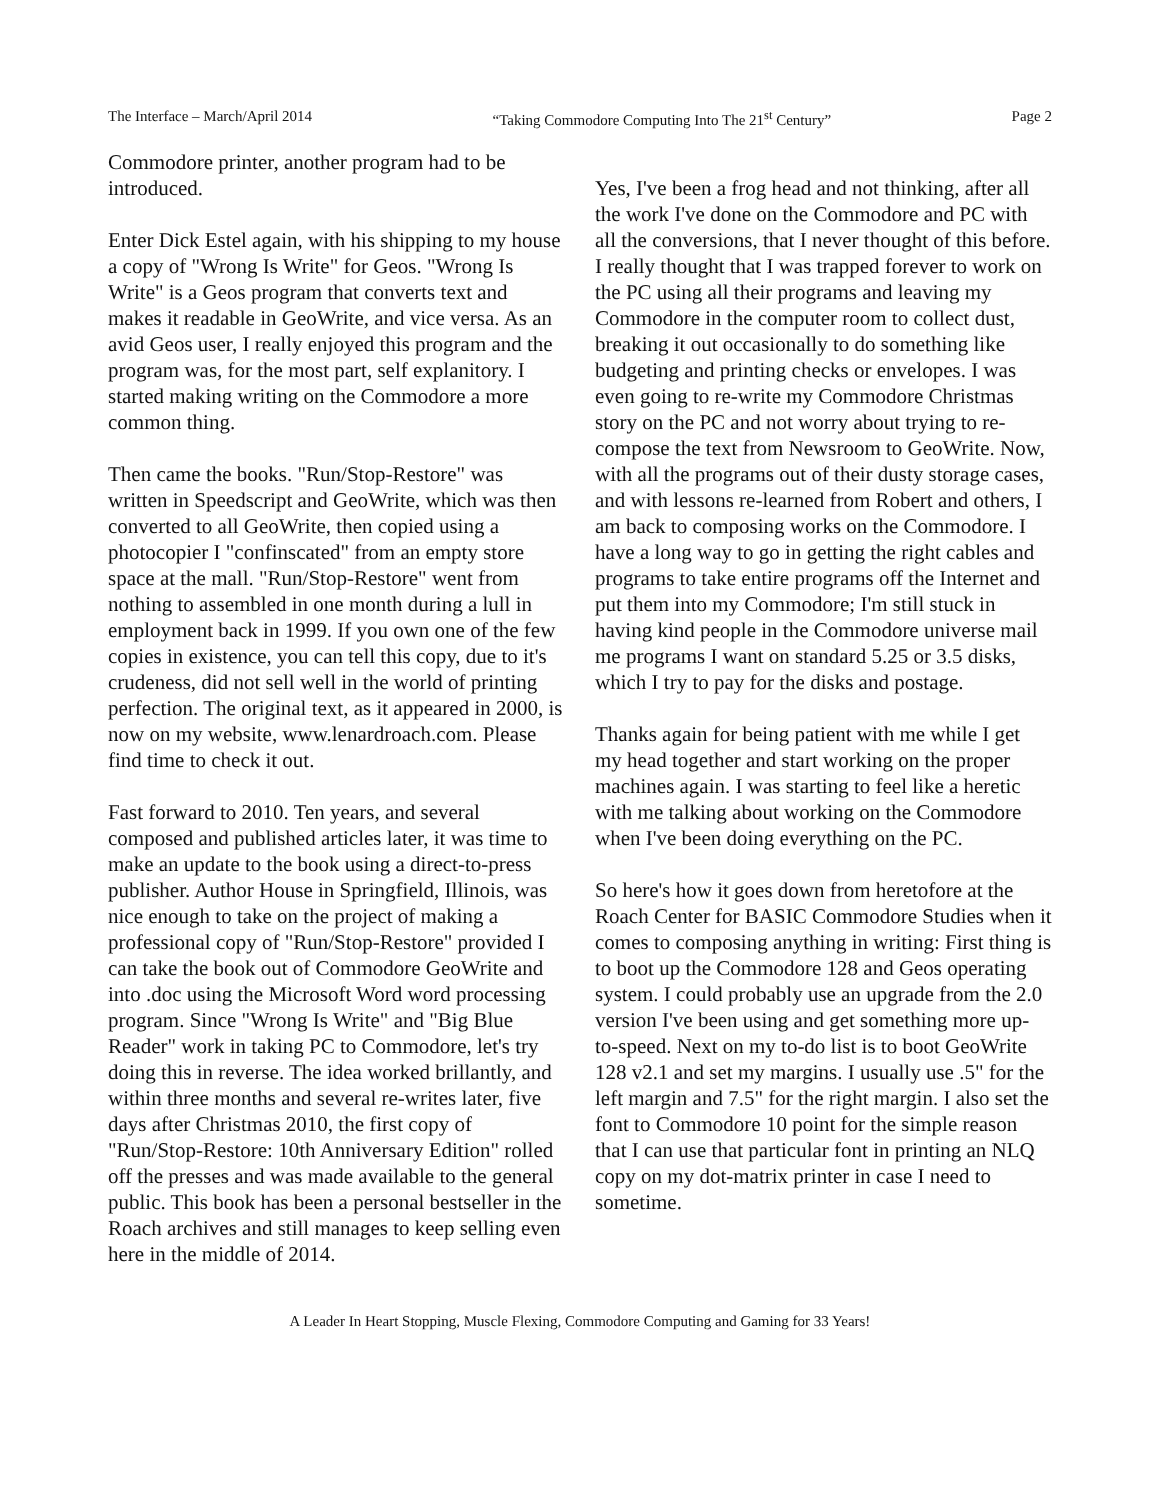The Interface – March/April 2014 “Taking Commodore Computing Into The 21<sup>st</sup> Century” Page 2
Commodore printer, another program had to be introduced.
Enter Dick Estel again, with his shipping to my house a copy of "Wrong Is Write" for Geos. "Wrong Is Write" is a Geos program that converts text and makes it readable in GeoWrite, and vice versa. As an avid Geos user, I really enjoyed this program and the program was, for the most part, self explanitory. I started making writing on the Commodore a more common thing.
Then came the books. "Run/Stop-Restore" was written in Speedscript and GeoWrite, which was then converted to all GeoWrite, then copied using a photocopier I "confinscated" from an empty store space at the mall. "Run/Stop-Restore" went from nothing to assembled in one month during a lull in employment back in 1999. If you own one of the few copies in existence, you can tell this copy, due to it's crudeness, did not sell well in the world of printing perfection. The original text, as it appeared in 2000, is now on my website, www.lenardroach.com. Please find time to check it out.
Fast forward to 2010. Ten years, and several composed and published articles later, it was time to make an update to the book using a direct-to-press publisher. Author House in Springfield, Illinois, was nice enough to take on the project of making a professional copy of "Run/Stop-Restore" provided I can take the book out of Commodore GeoWrite and into .doc using the Microsoft Word word processing program. Since "Wrong Is Write" and "Big Blue Reader" work in taking PC to Commodore, let's try doing this in reverse. The idea worked brillantly, and within three months and several re-writes later, five days after Christmas 2010, the first copy of "Run/Stop-Restore: 10th Anniversary Edition" rolled off the presses and was made available to the general public. This book has been a personal bestseller in the Roach archives and still manages to keep selling even here in the middle of 2014.
Yes, I've been a frog head and not thinking, after all the work I've done on the Commodore and PC with all the conversions, that I never thought of this before. I really thought that I was trapped forever to work on the PC using all their programs and leaving my Commodore in the computer room to collect dust, breaking it out occasionally to do something like budgeting and printing checks or envelopes. I was even going to re-write my Commodore Christmas story on the PC and not worry about trying to re-compose the text from Newsroom to GeoWrite. Now, with all the programs out of their dusty storage cases, and with lessons re-learned from Robert and others, I am back to composing works on the Commodore. I have a long way to go in getting the right cables and programs to take entire programs off the Internet and put them into my Commodore; I'm still stuck in having kind people in the Commodore universe mail me programs I want on standard 5.25 or 3.5 disks, which I try to pay for the disks and postage.
Thanks again for being patient with me while I get my head together and start working on the proper machines again. I was starting to feel like a heretic with me talking about working on the Commodore when I've been doing everything on the PC.
So here's how it goes down from heretofore at the Roach Center for BASIC Commodore Studies when it comes to composing anything in writing: First thing is to boot up the Commodore 128 and Geos operating system. I could probably use an upgrade from the 2.0 version I've been using and get something more up-to-speed. Next on my to-do list is to boot GeoWrite 128 v2.1 and set my margins. I usually use .5" for the left margin and 7.5" for the right margin. I also set the font to Commodore 10 point for the simple reason that I can use that particular font in printing an NLQ copy on my dot-matrix printer in case I need to sometime.
A Leader In Heart Stopping, Muscle Flexing, Commodore Computing and Gaming for 33 Years!